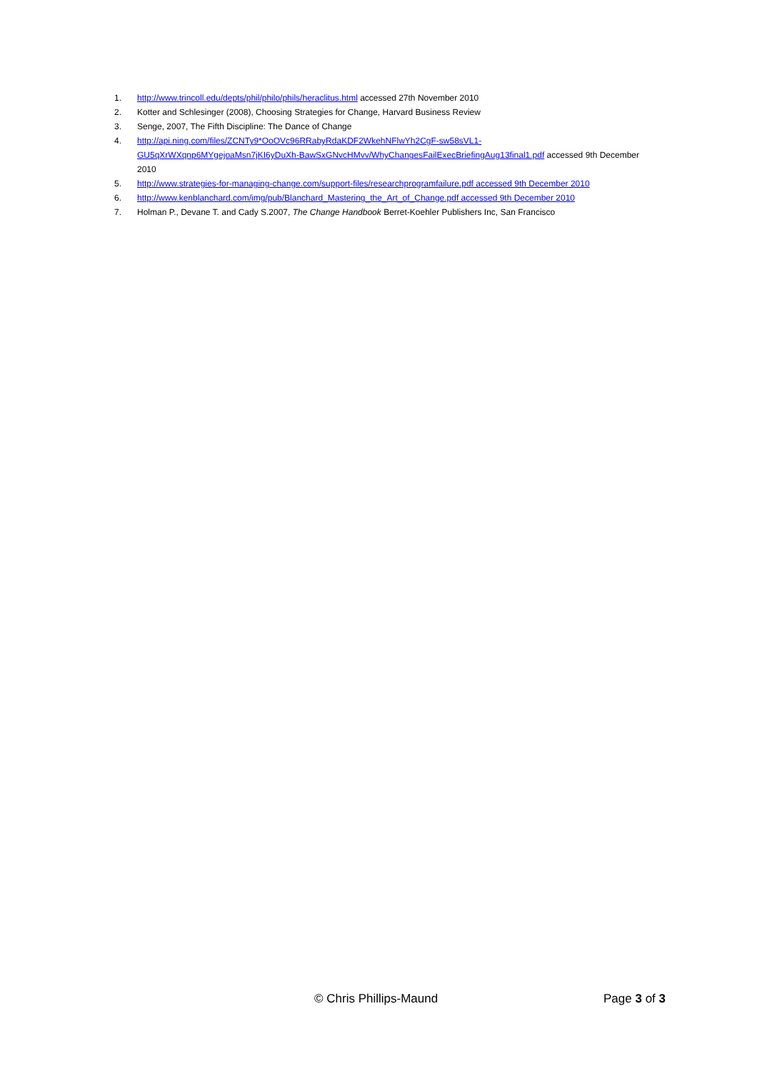1. http://www.trincoll.edu/depts/phil/philo/phils/heraclitus.html accessed 27th November 2010
2. Kotter and Schlesinger (2008), Choosing Strategies for Change, Harvard Business Review
3. Senge, 2007, The Fifth Discipline: The Dance of Change
4. http://api.ning.com/files/ZCNTy9*OoOVc96RRabyRdaKDF2WkehNFlwYh2CgF-sw58sVL1-GU5qXrWXqnp6MYgejoaMsn7jKI6yDuXh-BawSxGNvcHMvv/WhyChangesFailExecBriefingAug13final1.pdf accessed 9th December 2010
5. http://www.strategies-for-managing-change.com/support-files/researchprogramfailure.pdf accessed 9th December 2010
6. http://www.kenblanchard.com/img/pub/Blanchard_Mastering_the_Art_of_Change.pdf accessed 9th December 2010
7. Holman P., Devane T. and Cady S.2007, The Change Handbook Berret-Koehler Publishers Inc, San Francisco
© Chris Phillips-Maund Page 3 of 3